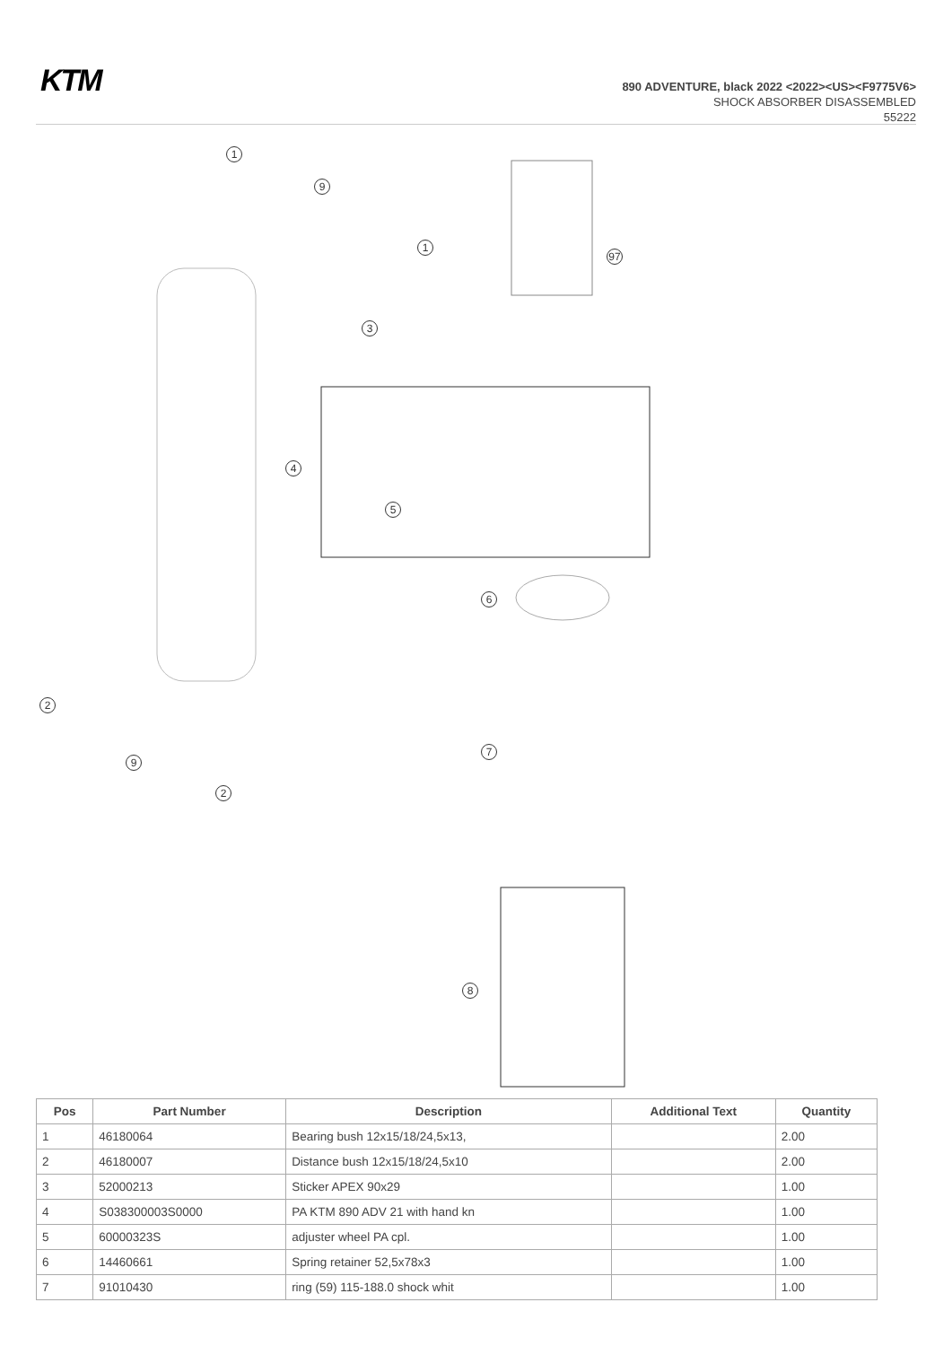KTM
890 ADVENTURE, black 2022 <2022><US><F9775V6>
SHOCK ABSORBER DISASSEMBLED
55222
1
9
1
97
3
4
5
6
2
7
9
2
8
| Pos | Part Number | Description | Additional Text | Quantity |
| --- | --- | --- | --- | --- |
| 1 | 46180064 | Bearing bush 12x15/18/24,5x13, | | 2.00 |
| 2 | 46180007 | Distance bush 12x15/18/24,5x10 | | 2.00 |
| 3 | 52000213 | Sticker APEX 90x29 | | 1.00 |
| 4 | S038300003S0000 | PA KTM 890 ADV 21 with hand kn | | 1.00 |
| 5 | 60000323S | adjuster wheel PA cpl. | | 1.00 |
| 6 | 14460661 | Spring retainer 52,5x78x3 | | 1.00 |
| 7 | 91010430 | ring (59) 115-188.0 shock whit | | 1.00 |